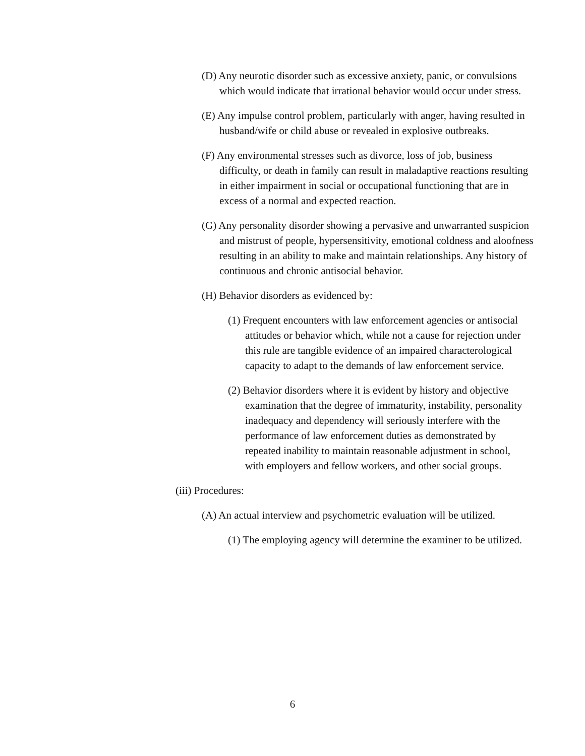(D) Any neurotic disorder such as excessive anxiety, panic, or convulsions which would indicate that irrational behavior would occur under stress.
(E) Any impulse control problem, particularly with anger, having resulted in husband/wife or child abuse or revealed in explosive outbreaks.
(F) Any environmental stresses such as divorce, loss of job, business difficulty, or death in family can result in maladaptive reactions resulting in either impairment in social or occupational functioning that are in excess of a normal and expected reaction.
(G) Any personality disorder showing a pervasive and unwarranted suspicion and mistrust of people, hypersensitivity, emotional coldness and aloofness resulting in an ability to make and maintain relationships. Any history of continuous and chronic antisocial behavior.
(H) Behavior disorders as evidenced by:
(1) Frequent encounters with law enforcement agencies or antisocial attitudes or behavior which, while not a cause for rejection under this rule are tangible evidence of an impaired characterological capacity to adapt to the demands of law enforcement service.
(2) Behavior disorders where it is evident by history and objective examination that the degree of immaturity, instability, personality inadequacy and dependency will seriously interfere with the performance of law enforcement duties as demonstrated by repeated inability to maintain reasonable adjustment in school, with employers and fellow workers, and other social groups.
(iii) Procedures:
(A) An actual interview and psychometric evaluation will be utilized.
(1) The employing agency will determine the examiner to be utilized.
6